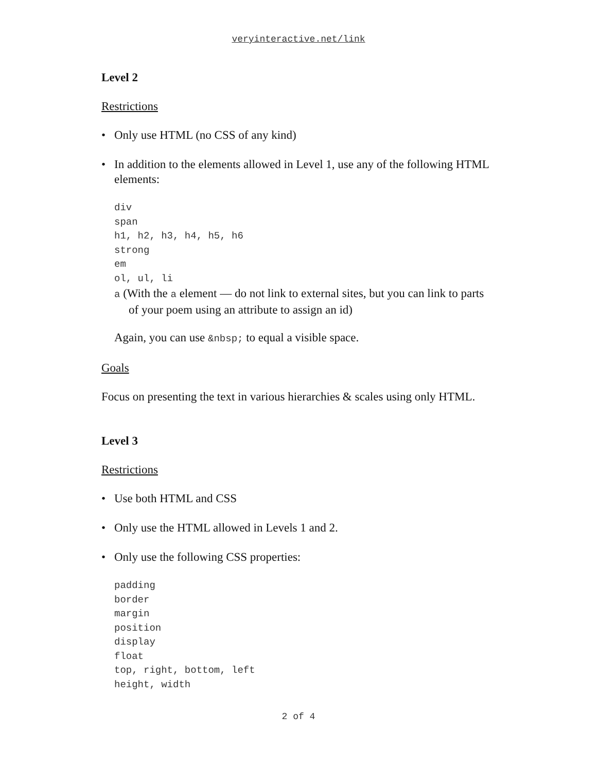veryinteractive.net/link
Level 2
Restrictions
• Only use HTML (no CSS of any kind)
• In addition to the elements allowed in Level 1, use any of the following HTML elements:
div
span
h1, h2, h3, h4, h5, h6
strong
em
ol, ul, li
a (With the a element — do not link to external sites, but you can link to parts of your poem using an attribute to assign an id)
Again, you can use &nbsp; to equal a visible space.
Goals
Focus on presenting the text in various hierarchies & scales using only HTML.
Level 3
Restrictions
• Use both HTML and CSS
• Only use the HTML allowed in Levels 1 and 2.
• Only use the following CSS properties:
padding
border
margin
position
display
float
top, right, bottom, left
height, width
2 of 4